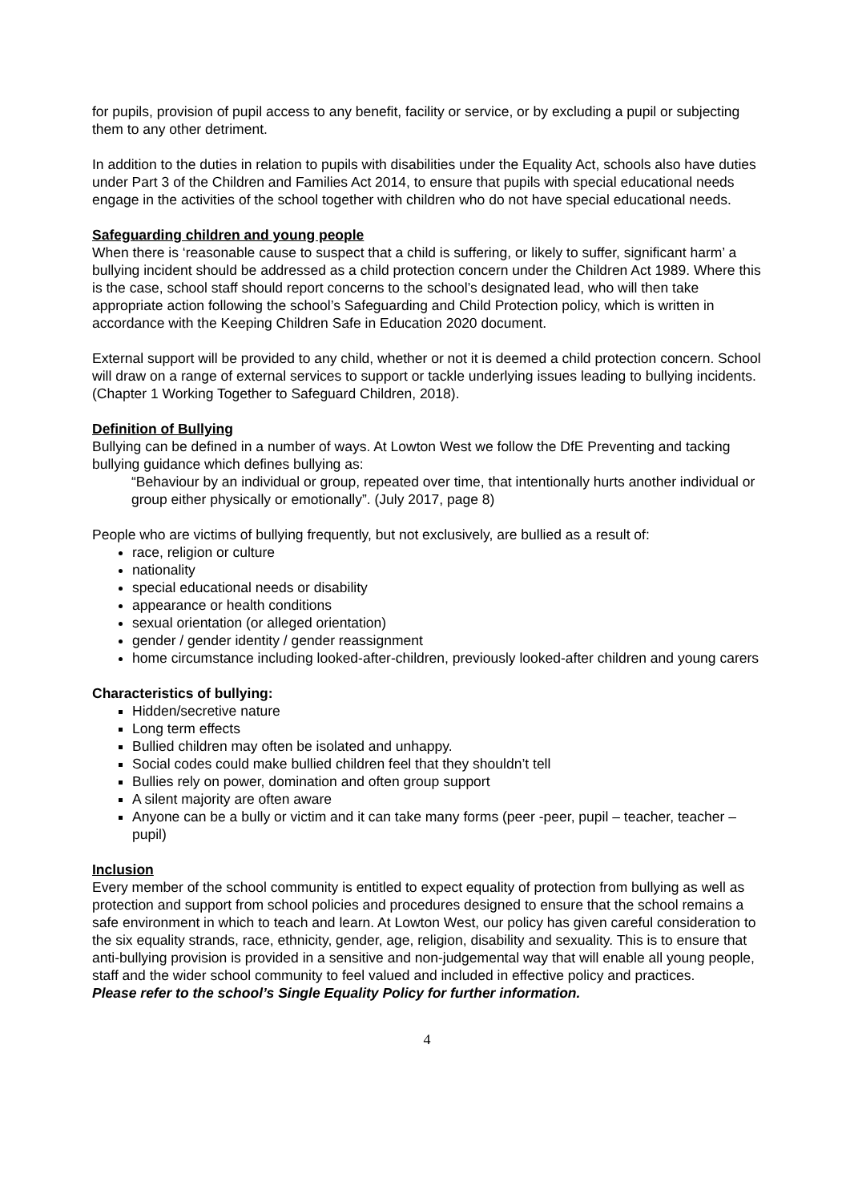for pupils, provision of pupil access to any benefit, facility or service, or by excluding a pupil or subjecting them to any other detriment.
In addition to the duties in relation to pupils with disabilities under the Equality Act, schools also have duties under Part 3 of the Children and Families Act 2014, to ensure that pupils with special educational needs engage in the activities of the school together with children who do not have special educational needs.
Safeguarding children and young people
When there is ‘reasonable cause to suspect that a child is suffering, or likely to suffer, significant harm’ a bullying incident should be addressed as a child protection concern under the Children Act 1989. Where this is the case, school staff should report concerns to the school’s designated lead, who will then take appropriate action following the school’s Safeguarding and Child Protection policy, which is written in accordance with the Keeping Children Safe in Education 2020 document.
External support will be provided to any child, whether or not it is deemed a child protection concern. School will draw on a range of external services to support or tackle underlying issues leading to bullying incidents. (Chapter 1 Working Together to Safeguard Children, 2018).
Definition of Bullying
Bullying can be defined in a number of ways. At Lowton West we follow the DfE Preventing and tacking bullying guidance which defines bullying as:
“Behaviour by an individual or group, repeated over time, that intentionally hurts another individual or group either physically or emotionally”. (July 2017, page 8)
People who are victims of bullying frequently, but not exclusively, are bullied as a result of:
race, religion or culture
nationality
special educational needs or disability
appearance or health conditions
sexual orientation (or alleged orientation)
gender / gender identity / gender reassignment
home circumstance including looked-after-children, previously looked-after children and young carers
Characteristics of bullying:
Hidden/secretive nature
Long term effects
Bullied children may often be isolated and unhappy.
Social codes could make bullied children feel that they shouldn’t tell
Bullies rely on power, domination and often group support
A silent majority are often aware
Anyone can be a bully or victim and it can take many forms (peer -peer, pupil – teacher, teacher – pupil)
Inclusion
Every member of the school community is entitled to expect equality of protection from bullying as well as protection and support from school policies and procedures designed to ensure that the school remains a safe environment in which to teach and learn. At Lowton West, our policy has given careful consideration to the six equality strands, race, ethnicity, gender, age, religion, disability and sexuality. This is to ensure that anti-bullying provision is provided in a sensitive and non-judgemental way that will enable all young people, staff and the wider school community to feel valued and included in effective policy and practices.
Please refer to the school’s Single Equality Policy for further information.
4